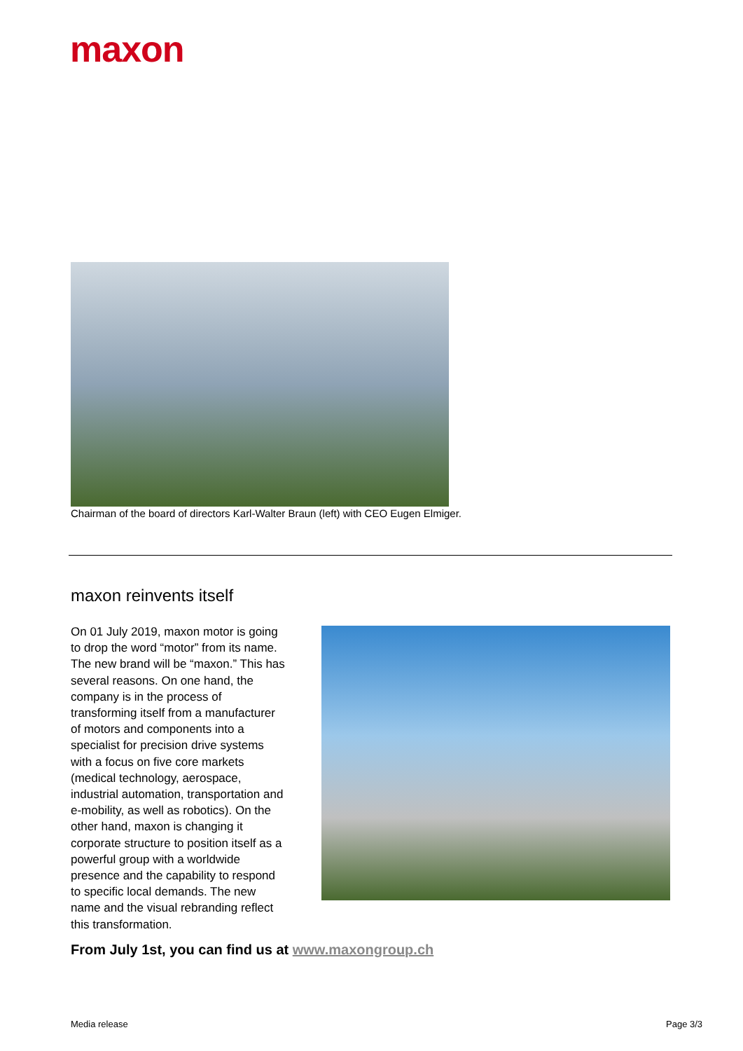maxon
Chairman of the board of directors Karl-Walter Braun (left) with CEO Eugen Elmiger.
maxon reinvents itself
On 01 July 2019, maxon motor is going to drop the word “motor” from its name. The new brand will be “maxon.” This has several reasons. On one hand, the company is in the process of transforming itself from a manufacturer of motors and components into a specialist for precision drive systems with a focus on five core markets (medical technology, aerospace, industrial automation, transportation and e-mobility, as well as robotics). On the other hand, maxon is changing it corporate structure to position itself as a powerful group with a worldwide presence and the capability to respond to specific local demands. The new name and the visual rebranding reflect this transformation.
From July 1st, you can find us at www.maxongroup.ch
Media release Page 3/3